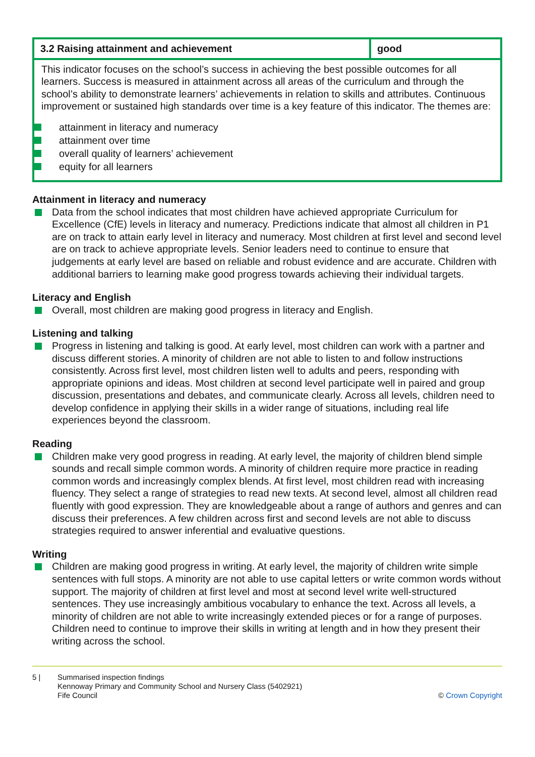| 3.2 Raising attainment and achievement | good |
| --- | --- |
| This indicator focuses on the school’s success in achieving the best possible outcomes for all learners. Success is measured in attainment across all areas of the curriculum and through the school’s ability to demonstrate learners’ achievements in relation to skills and attributes. Continuous improvement or sustained high standards over time is a key feature of this indicator. The themes are: attainment in literacy and numeracy attainment over time overall quality of learners’ achievement equity for all learners | |
Attainment in literacy and numeracy
Data from the school indicates that most children have achieved appropriate Curriculum for Excellence (CfE) levels in literacy and numeracy. Predictions indicate that almost all children in P1 are on track to attain early level in literacy and numeracy. Most children at first level and second level are on track to achieve appropriate levels. Senior leaders need to continue to ensure that judgements at early level are based on reliable and robust evidence and are accurate. Children with additional barriers to learning make good progress towards achieving their individual targets.
Literacy and English
Overall, most children are making good progress in literacy and English.
Listening and talking
Progress in listening and talking is good. At early level, most children can work with a partner and discuss different stories. A minority of children are not able to listen to and follow instructions consistently. Across first level, most children listen well to adults and peers, responding with appropriate opinions and ideas. Most children at second level participate well in paired and group discussion, presentations and debates, and communicate clearly. Across all levels, children need to develop confidence in applying their skills in a wider range of situations, including real life experiences beyond the classroom.
Reading
Children make very good progress in reading. At early level, the majority of children blend simple sounds and recall simple common words. A minority of children require more practice in reading common words and increasingly complex blends. At first level, most children read with increasing fluency. They select a range of strategies to read new texts. At second level, almost all children read fluently with good expression. They are knowledgeable about a range of authors and genres and can discuss their preferences. A few children across first and second levels are not able to discuss strategies required to answer inferential and evaluative questions.
Writing
Children are making good progress in writing. At early level, the majority of children write simple sentences with full stops. A minority are not able to use capital letters or write common words without support. The majority of children at first level and most at second level write well-structured sentences. They use increasingly ambitious vocabulary to enhance the text. Across all levels, a minority of children are not able to write increasingly extended pieces or for a range of purposes. Children need to continue to improve their skills in writing at length and in how they present their writing across the school.
5 | Summarised inspection findings
Kennoway Primary and Community School and Nursery Class (5402921)
Fife Council
© Crown Copyright